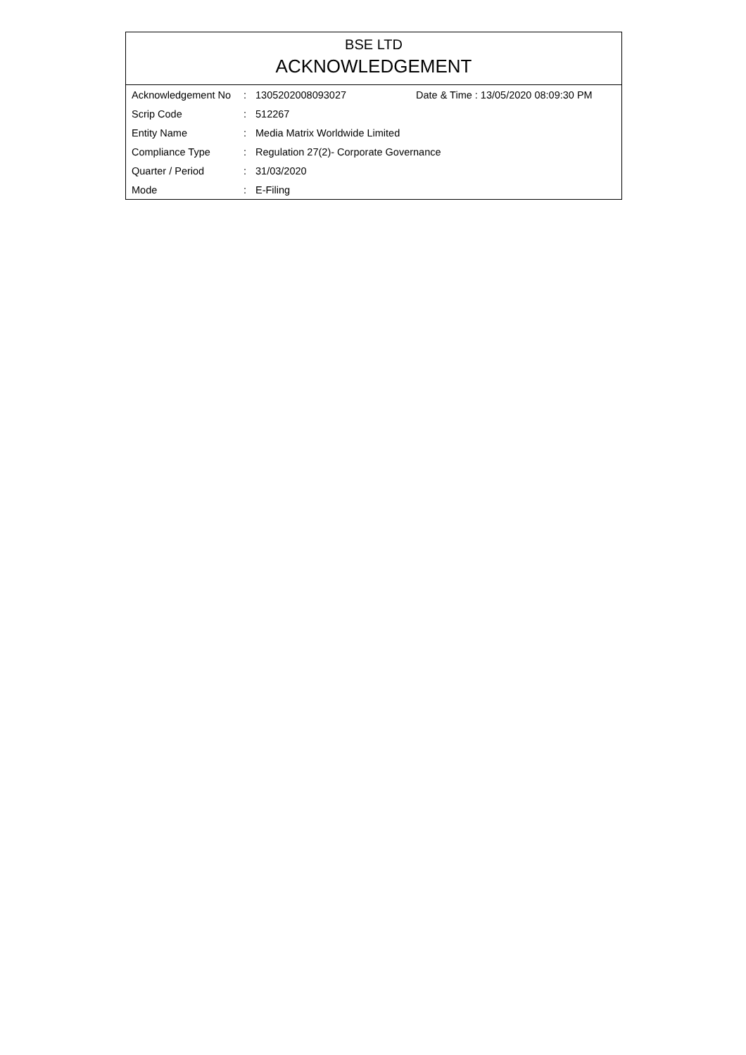BSE LTD
ACKNOWLEDGEMENT
| Acknowledgement No | : | 1305202008093027 | Date & Time : 13/05/2020 08:09:30 PM |
| Scrip Code | : | 512267 | |
| Entity Name | : | Media Matrix Worldwide Limited | |
| Compliance Type | : | Regulation 27(2)- Corporate Governance | |
| Quarter / Period | : | 31/03/2020 | |
| Mode | : | E-Filing | |